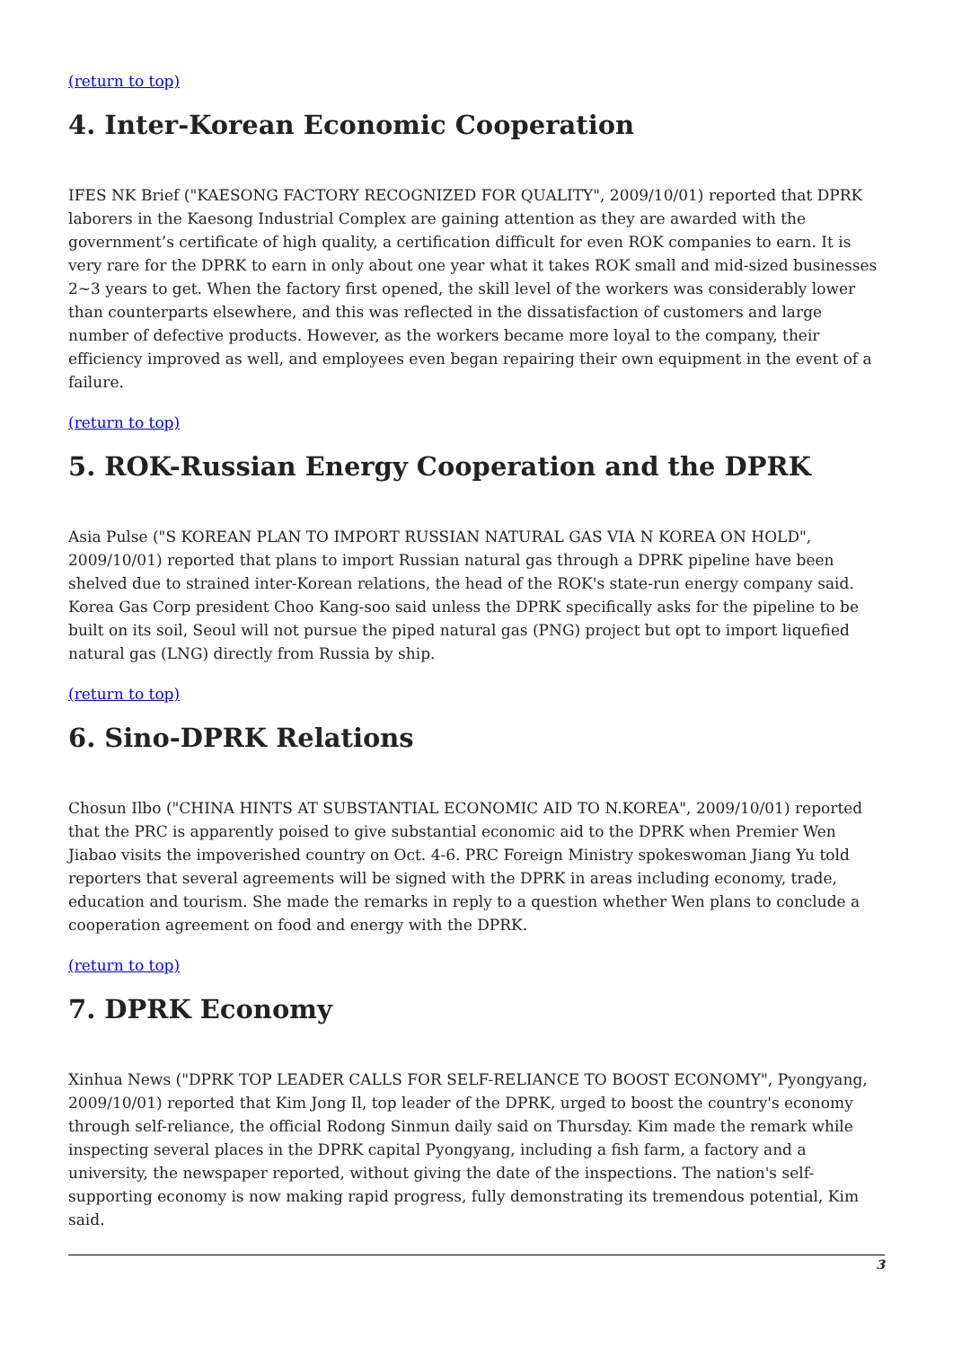(return to top)
4. Inter-Korean Economic Cooperation
IFES NK Brief ("KAESONG FACTORY RECOGNIZED FOR QUALITY", 2009/10/01) reported that DPRK laborers in the Kaesong Industrial Complex are gaining attention as they are awarded with the government’s certificate of high quality, a certification difficult for even ROK companies to earn. It is very rare for the DPRK to earn in only about one year what it takes ROK small and mid-sized businesses 2~3 years to get. When the factory first opened, the skill level of the workers was considerably lower than counterparts elsewhere, and this was reflected in the dissatisfaction of customers and large number of defective products. However, as the workers became more loyal to the company, their efficiency improved as well, and employees even began repairing their own equipment in the event of a failure.
(return to top)
5. ROK-Russian Energy Cooperation and the DPRK
Asia Pulse ("S KOREAN PLAN TO IMPORT RUSSIAN NATURAL GAS VIA N KOREA ON HOLD", 2009/10/01) reported that plans to import Russian natural gas through a DPRK pipeline have been shelved due to strained inter-Korean relations, the head of the ROK's state-run energy company said. Korea Gas Corp president Choo Kang-soo said unless the DPRK specifically asks for the pipeline to be built on its soil, Seoul will not pursue the piped natural gas (PNG) project but opt to import liquefied natural gas (LNG) directly from Russia by ship.
(return to top)
6. Sino-DPRK Relations
Chosun Ilbo ("CHINA HINTS AT SUBSTANTIAL ECONOMIC AID TO N.KOREA", 2009/10/01) reported that the PRC is apparently poised to give substantial economic aid to the DPRK when Premier Wen Jiabao visits the impoverished country on Oct. 4-6. PRC Foreign Ministry spokeswoman Jiang Yu told reporters that several agreements will be signed with the DPRK in areas including economy, trade, education and tourism. She made the remarks in reply to a question whether Wen plans to conclude a cooperation agreement on food and energy with the DPRK.
(return to top)
7. DPRK Economy
Xinhua News ("DPRK TOP LEADER CALLS FOR SELF-RELIANCE TO BOOST ECONOMY", Pyongyang, 2009/10/01) reported that Kim Jong Il, top leader of the DPRK, urged to boost the country's economy through self-reliance, the official Rodong Sinmun daily said on Thursday. Kim made the remark while inspecting several places in the DPRK capital Pyongyang, including a fish farm, a factory and a university, the newspaper reported, without giving the date of the inspections. The nation's self-supporting economy is now making rapid progress, fully demonstrating its tremendous potential, Kim said.
3